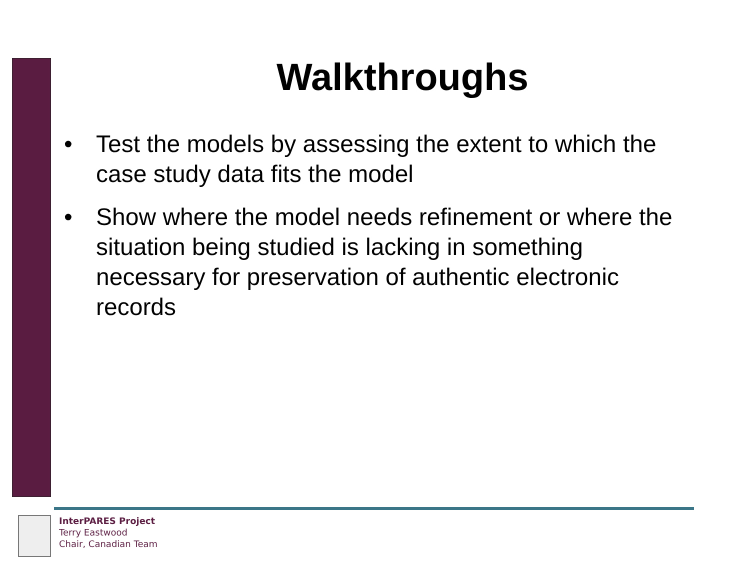Walkthroughs
• Test the models by assessing the extent to which the case study data fits the model
• Show where the model needs refinement or where the situation being studied is lacking in something necessary for preservation of authentic electronic records
InterPARES Project
Terry Eastwood
Chair, Canadian Team